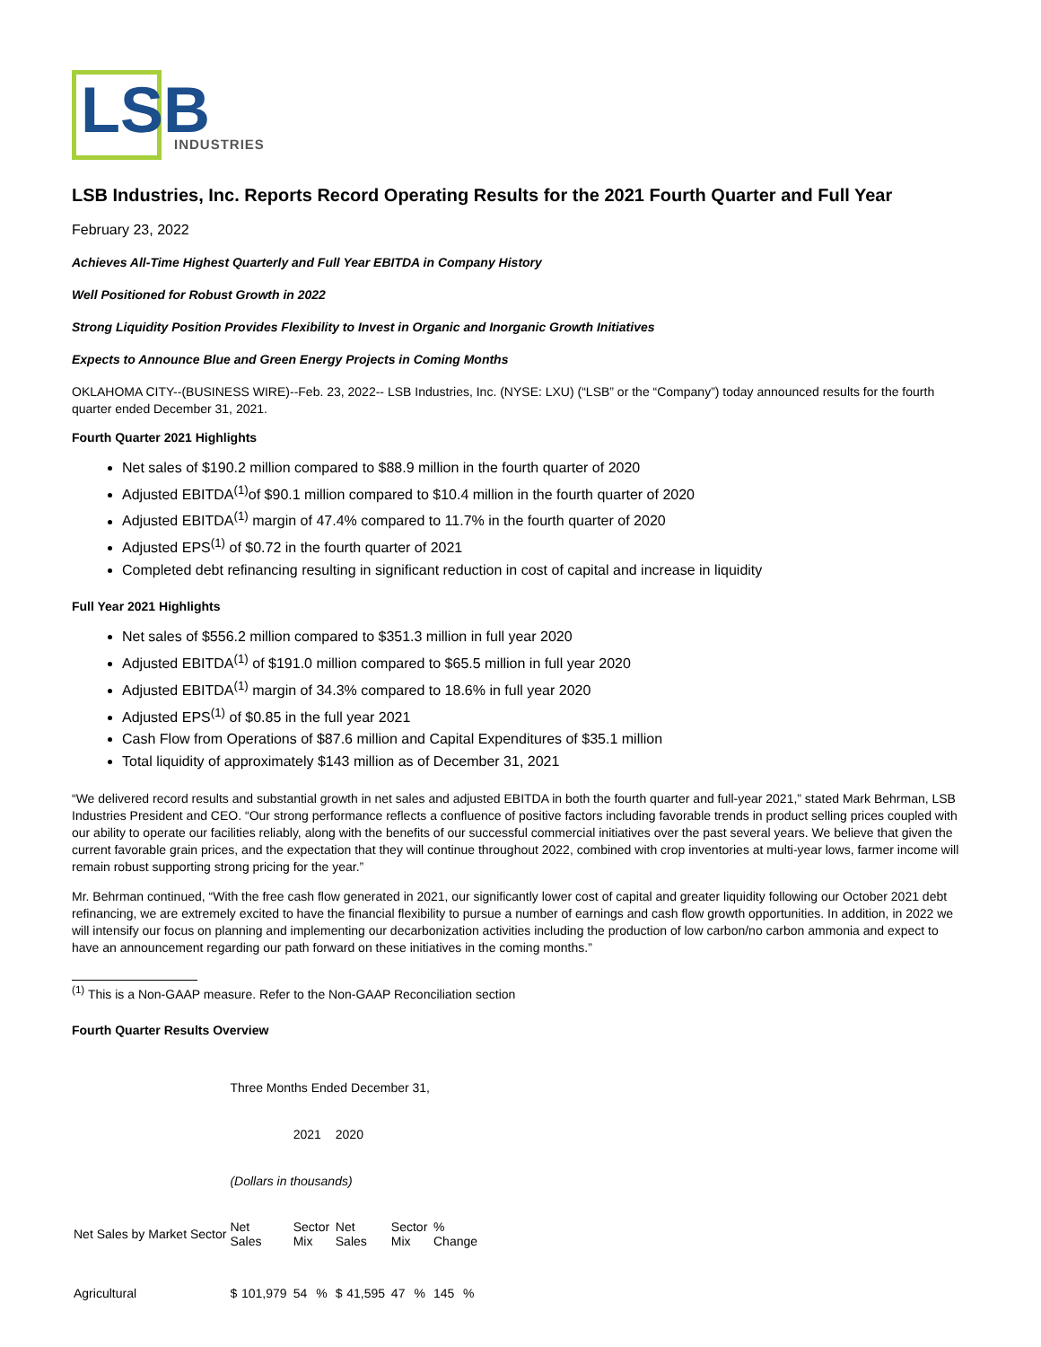LSB
INDUSTRIES
LSB Industries, Inc. Reports Record Operating Results for the 2021 Fourth Quarter and Full Year
February 23, 2022
Achieves All-Time Highest Quarterly and Full Year EBITDA in Company History
Well Positioned for Robust Growth in 2022
Strong Liquidity Position Provides Flexibility to Invest in Organic and Inorganic Growth Initiatives
Expects to Announce Blue and Green Energy Projects in Coming Months
OKLAHOMA CITY--(BUSINESS WIRE)--Feb. 23, 2022-- LSB Industries, Inc. (NYSE: LXU) (“LSB” or the “Company”) today announced results for the fourth quarter ended December 31, 2021.
Fourth Quarter 2021 Highlights
Net sales of $190.2 million compared to $88.9 million in the fourth quarter of 2020
Adjusted EBITDA<sup>(1)</sup>of $90.1 million compared to $10.4 million in the fourth quarter of 2020
Adjusted EBITDA<sup>(1)</sup> margin of 47.4% compared to 11.7% in the fourth quarter of 2020
Adjusted EPS<sup>(1)</sup> of $0.72 in the fourth quarter of 2021
Completed debt refinancing resulting in significant reduction in cost of capital and increase in liquidity
Full Year 2021 Highlights
Net sales of $556.2 million compared to $351.3 million in full year 2020
Adjusted EBITDA<sup>(1)</sup> of $191.0 million compared to $65.5 million in full year 2020
Adjusted EBITDA<sup>(1)</sup> margin of 34.3% compared to 18.6% in full year 2020
Adjusted EPS<sup>(1)</sup> of $0.85 in the full year 2021
Cash Flow from Operations of $87.6 million and Capital Expenditures of $35.1 million
Total liquidity of approximately $143 million as of December 31, 2021
“We delivered record results and substantial growth in net sales and adjusted EBITDA in both the fourth quarter and full-year 2021,” stated Mark Behrman, LSB Industries President and CEO. “Our strong performance reflects a confluence of positive factors including favorable trends in product selling prices coupled with our ability to operate our facilities reliably, along with the benefits of our successful commercial initiatives over the past several years. We believe that given the current favorable grain prices, and the expectation that they will continue throughout 2022, combined with crop inventories at multi-year lows, farmer income will remain robust supporting strong pricing for the year.”
Mr. Behrman continued, “With the free cash flow generated in 2021, our significantly lower cost of capital and greater liquidity following our October 2021 debt refinancing, we are extremely excited to have the financial flexibility to pursue a number of earnings and cash flow growth opportunities. In addition, in 2022 we will intensify our focus on planning and implementing our decarbonization activities including the production of low carbon/no carbon ammonia and expect to have an announcement regarding our path forward on these initiatives in the coming months.”
<sup>(1)</sup> This is a Non-GAAP measure. Refer to the Non-GAAP Reconciliation section
Fourth Quarter Results Overview
| | Three Months Ended December 31, | | | | | | | | | |
| | | | 2021 | | 2020 | | | | | |
| | (Dollars in thousands) | | | | | | | | | |
| Net Sales by Market Sector | Net Sales | | Sector Mix | | Net Sales | | Sector Mix | | % Change | |
| Agricultural | $ | 101,979 | 54 | % | $ | 41,595 | 47 | % | 145 | % |